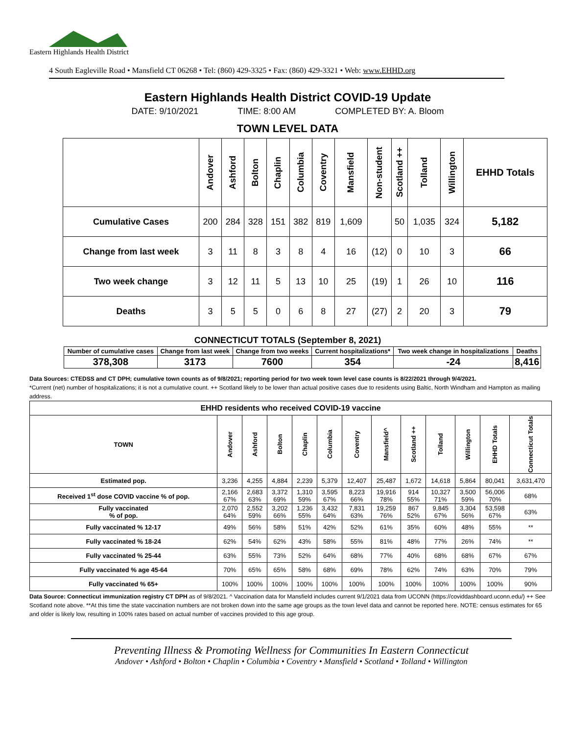Eastern Highlands Health District
4 South Eagleville Road • Mansfield CT 06268 • Tel: (860) 429-3325 • Fax: (860) 429-3321 • Web: www.EHHD.org
Eastern Highlands Health District COVID-19 Update
DATE: 9/10/2021 TIME: 8:00 AM COMPLETED BY: A. Bloom
TOWN LEVEL DATA
| | Andover | Ashford | Bolton | Chaplin | Columbia | Coventry | Mansfield | Non-student | Scotland ++ | Tolland | Willington | EHHD Totals |
| --- | --- | --- | --- | --- | --- | --- | --- | --- | --- | --- | --- | --- |
| Cumulative Cases | 200 | 284 | 328 | 151 | 382 | 819 | 1,609 | | 50 | 1,035 | 324 | 5,182 |
| Change from last week | 3 | 11 | 8 | 3 | 8 | 4 | 16 | (12) | 0 | 10 | 3 | 66 |
| Two week change | 3 | 12 | 11 | 5 | 13 | 10 | 25 | (19) | 1 | 26 | 10 | 116 |
| Deaths | 3 | 5 | 5 | 0 | 6 | 8 | 27 | (27) | 2 | 20 | 3 | 79 |
CONNECTICUT TOTALS (September 8, 2021)
| Number of cumulative cases | Change from last week | Change from two weeks | Current hospitalizations* | Two week change in hospitalizations | Deaths |
| --- | --- | --- | --- | --- | --- |
| 378,308 | 3173 | 7600 | 354 | -24 | 8,416 |
Data Sources: CTEDSS and CT DPH; cumulative town counts as of 9/8/2021; reporting period for two week town level case counts is 8/22/2021 through 9/4/2021.
*Current (net) number of hospitalizations; it is not a cumulative count. ++ Scotland likely to be lower than actual positive cases due to residents using Baltic, North Windham and Hampton as mailing address.
| EHHD residents who received COVID-19 vaccine | | | | | | | | | | | | |
| --- | --- | --- | --- | --- | --- | --- | --- | --- | --- | --- | --- | --- |
| TOWN | Andover | Ashford | Bolton | Chaplin | Columbia | Coventry | Mansfield^ | Scotland ++ | Tolland | Willington | EHHD Totals | Connecticut Totals |
| Estimated pop. | 3,236 | 4,255 | 4,884 | 2,239 | 5,379 | 12,407 | 25,487 | 1,672 | 14,618 | 5,864 | 80,041 | 3,631,470 |
| Received 1<sup>st</sup> dose COVID vaccine % of pop. | 2,166 67% | 2,683 63% | 3,372 69% | 1,310 59% | 3,595 67% | 8,223 66% | 19,916 78% | 914 55% | 10,327 71% | 3,500 59% | 56,006 70% | 68% |
| Fully vaccinated % of pop. | 2,070 64% | 2,552 59% | 3,202 66% | 1,236 55% | 3,432 64% | 7,831 63% | 19,259 76% | 867 52% | 9,845 67% | 3,304 56% | 53,598 67% | 63% |
| Fully vaccinated % 12-17 | 49% | 56% | 58% | 51% | 42% | 52% | 61% | 35% | 60% | 48% | 55% | ** |
| Fully vaccinated % 18-24 | 62% | 54% | 62% | 43% | 58% | 55% | 81% | 48% | 77% | 26% | 74% | ** |
| Fully vaccinated % 25-44 | 63% | 55% | 73% | 52% | 64% | 68% | 77% | 40% | 68% | 68% | 67% | 67% |
| Fully vaccinated % age 45-64 | 70% | 65% | 65% | 58% | 68% | 69% | 78% | 62% | 74% | 63% | 70% | 79% |
| Fully vaccinated % 65+ | 100% | 100% | 100% | 100% | 100% | 100% | 100% | 100% | 100% | 100% | 100% | 90% |
Data Source: Connecticut immunization registry CT DPH as of 9/8/2021. ^ Vaccination data for Mansfield includes current 9/1/2021 data from UCONN (https://coviddashboard.uconn.edu/) ++ See Scotland note above. **At this time the state vaccination numbers are not broken down into the same age groups as the town level data and cannot be reported here. NOTE: census estimates for 65 and older is likely low, resulting in 100% rates based on actual number of vaccines provided to this age group.
Preventing Illness & Promoting Wellness for Communities In Eastern Connecticut
Andover • Ashford • Bolton • Chaplin • Columbia • Coventry • Mansfield • Scotland • Tolland • Willington